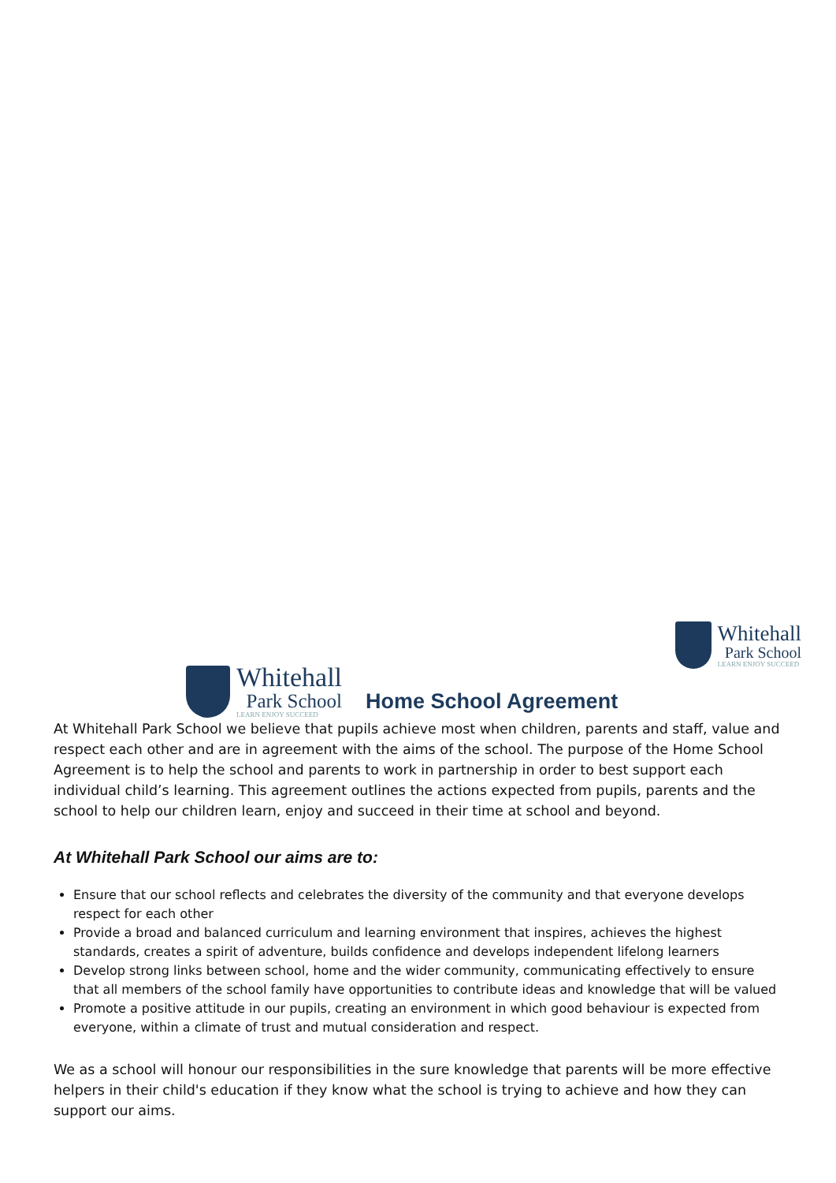Whitehall
Park School
LEARN ENJOY SUCCEED
Whitehall
Park School
LEARN ENJOY SUCCEED
Home School Agreement
At Whitehall Park School we believe that pupils achieve most when children, parents and staff, value and respect each other and are in agreement with the aims of the school. The purpose of the Home School Agreement is to help the school and parents to work in partnership in order to best support each individual child’s learning. This agreement outlines the actions expected from pupils, parents and the school to help our children learn, enjoy and succeed in their time at school and beyond.
At Whitehall Park School our aims are to:
Ensure that our school reflects and celebrates the diversity of the community and that everyone develops respect for each other
Provide a broad and balanced curriculum and learning environment that inspires, achieves the highest standards, creates a spirit of adventure, builds confidence and develops independent lifelong learners
Develop strong links between school, home and the wider community, communicating effectively to ensure that all members of the school family have opportunities to contribute ideas and knowledge that will be valued
Promote a positive attitude in our pupils, creating an environment in which good behaviour is expected from everyone, within a climate of trust and mutual consideration and respect.
We as a school will honour our responsibilities in the sure knowledge that parents will be more effective helpers in their child's education if they know what the school is trying to achieve and how they can support our aims.